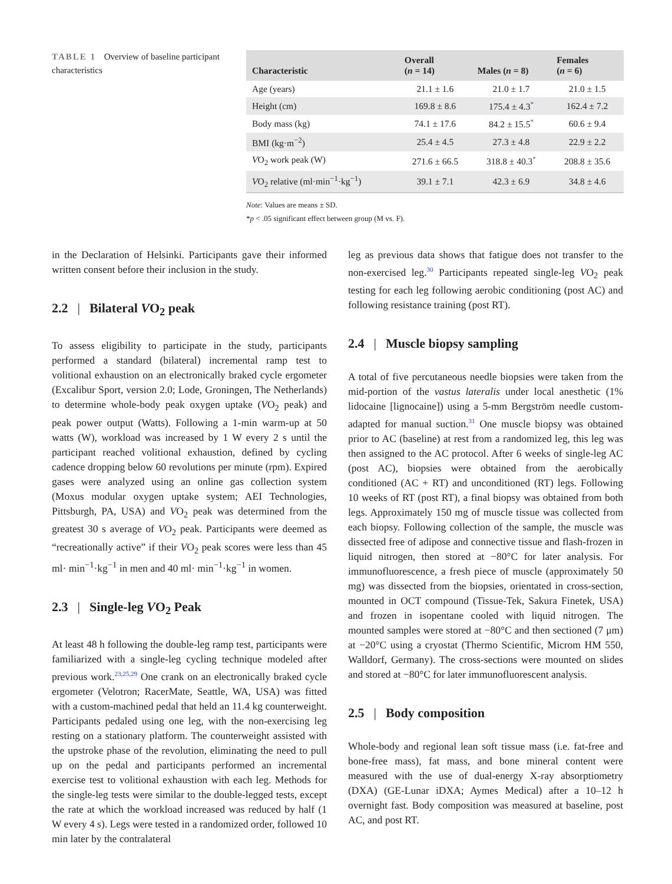TABLE 1 Overview of baseline participant characteristics
| Characteristic | Overall ( n = 14) | Males ( n = 8) | Females ( n = 6) |
| --- | --- | --- | --- |
| Age (years) | 21.1 ± 1.6 | 21.0 ± 1.7 | 21.0 ± 1.5 |
| Height (cm) | 169.8 ± 8.6 | 175.4 ± 4.3<sup>*</sup> | 162.4 ± 7.2 |
| Body mass (kg) | 74.1 ± 17.6 | 84.2 ± 15.5<sup>*</sup> | 60.6 ± 9.4 |
| BMI (kg·m<sup>−2</sup>) | 25.4 ± 4.5 | 27.3 ± 4.8 | 22.9 ± 2.2 |
| V O<sub>2</sub> work peak (W) | 271.6 ± 66.5 | 318.8 ± 40.3<sup>*</sup> | 208.8 ± 35.6 |
| V O<sub>2</sub> relative (ml·min<sup>−1</sup>·kg<sup>−1</sup>) | 39.1 ± 7.1 | 42.3 ± 6.9 | 34.8 ± 4.6 |
Note: Values are means ± SD.
*p < .05 significant effect between group (M vs. F).
in the Declaration of Helsinki. Participants gave their informed written consent before their inclusion in the study.
2.2 | Bilateral VO<sub>2</sub> peak
To assess eligibility to participate in the study, participants performed a standard (bilateral) incremental ramp test to volitional exhaustion on an electronically braked cycle ergometer (Excalibur Sport, version 2.0; Lode, Groningen, The Netherlands) to determine whole-body peak oxygen uptake (VO<sub>2</sub> peak) and peak power output (Watts). Following a 1-min warm-up at 50 watts (W), workload was increased by 1 W every 2 s until the participant reached volitional exhaustion, defined by cycling cadence dropping below 60 revolutions per minute (rpm). Expired gases were analyzed using an online gas collection system (Moxus modular oxygen uptake system; AEI Technologies, Pittsburgh, PA, USA) and VO<sub>2</sub> peak was determined from the greatest 30 s average of VO<sub>2</sub> peak. Participants were deemed as “recreationally active” if their VO<sub>2</sub> peak scores were less than 45 ml· min<sup>−1</sup>·kg<sup>−1</sup> in men and 40 ml· min<sup>−1</sup>·kg<sup>−1</sup> in women.
2.3 | Single-leg VO<sub>2</sub> Peak
At least 48 h following the double-leg ramp test, participants were familiarized with a single-leg cycling technique modeled after previous work.<sup>23,25,29</sup> One crank on an electronically braked cycle ergometer (Velotron; RacerMate, Seattle, WA, USA) was fitted with a custom-machined pedal that held an 11.4 kg counterweight. Participants pedaled using one leg, with the non-exercising leg resting on a stationary platform. The counterweight assisted with the upstroke phase of the revolution, eliminating the need to pull up on the pedal and participants performed an incremental exercise test to volitional exhaustion with each leg. Methods for the single-leg tests were similar to the double-legged tests, except the rate at which the workload increased was reduced by half (1 W every 4 s). Legs were tested in a randomized order, followed 10 min later by the contralateral
leg as previous data shows that fatigue does not transfer to the non-exercised leg.<sup>30</sup> Participants repeated single-leg VO<sub>2</sub> peak testing for each leg following aerobic conditioning (post AC) and following resistance training (post RT).
2.4 | Muscle biopsy sampling
A total of five percutaneous needle biopsies were taken from the mid-portion of the vastus lateralis under local anesthetic (1% lidocaine [lignocaine]) using a 5-mm Bergström needle custom-adapted for manual suction.<sup>31</sup> One muscle biopsy was obtained prior to AC (baseline) at rest from a randomized leg, this leg was then assigned to the AC protocol. After 6 weeks of single-leg AC (post AC), biopsies were obtained from the aerobically conditioned (AC + RT) and unconditioned (RT) legs. Following 10 weeks of RT (post RT), a final biopsy was obtained from both legs. Approximately 150 mg of muscle tissue was collected from each biopsy. Following collection of the sample, the muscle was dissected free of adipose and connective tissue and flash-frozen in liquid nitrogen, then stored at −80°C for later analysis. For immunofluorescence, a fresh piece of muscle (approximately 50 mg) was dissected from the biopsies, orientated in cross-section, mounted in OCT compound (Tissue-Tek, Sakura Finetek, USA) and frozen in isopentane cooled with liquid nitrogen. The mounted samples were stored at −80°C and then sectioned (7 μm) at −20°C using a cryostat (Thermo Scientific, Microm HM 550, Walldorf, Germany). The cross-sections were mounted on slides and stored at −80°C for later immunofluorescent analysis.
2.5 | Body composition
Whole-body and regional lean soft tissue mass (i.e. fat-free and bone-free mass), fat mass, and bone mineral content were measured with the use of dual-energy X-ray absorptiometry (DXA) (GE-Lunar iDXA; Aymes Medical) after a 10–12 h overnight fast. Body composition was measured at baseline, post AC, and post RT.